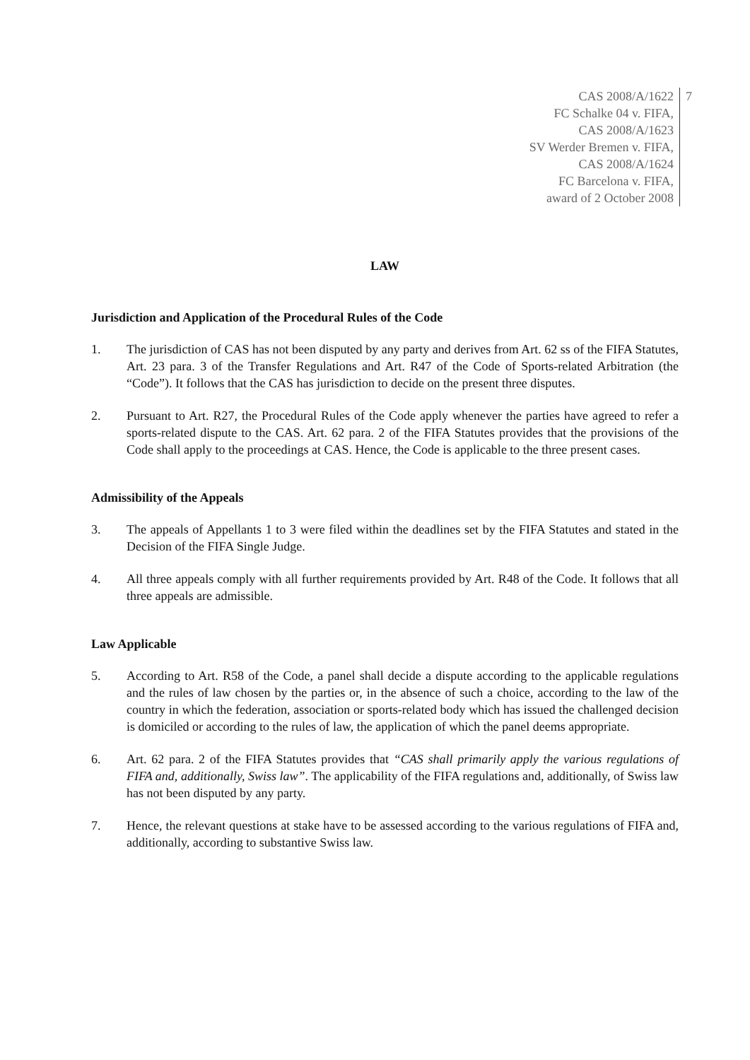CAS 2008/A/1622
FC Schalke 04 v. FIFA,
CAS 2008/A/1623
SV Werder Bremen v. FIFA,
CAS 2008/A/1624
FC Barcelona v. FIFA,
award of 2 October 2008
7
LAW
Jurisdiction and Application of the Procedural Rules of the Code
1. The jurisdiction of CAS has not been disputed by any party and derives from Art. 62 ss of the FIFA Statutes, Art. 23 para. 3 of the Transfer Regulations and Art. R47 of the Code of Sports-related Arbitration (the “Code”). It follows that the CAS has jurisdiction to decide on the present three disputes.
2. Pursuant to Art. R27, the Procedural Rules of the Code apply whenever the parties have agreed to refer a sports-related dispute to the CAS. Art. 62 para. 2 of the FIFA Statutes provides that the provisions of the Code shall apply to the proceedings at CAS. Hence, the Code is applicable to the three present cases.
Admissibility of the Appeals
3. The appeals of Appellants 1 to 3 were filed within the deadlines set by the FIFA Statutes and stated in the Decision of the FIFA Single Judge.
4. All three appeals comply with all further requirements provided by Art. R48 of the Code. It follows that all three appeals are admissible.
Law Applicable
5. According to Art. R58 of the Code, a panel shall decide a dispute according to the applicable regulations and the rules of law chosen by the parties or, in the absence of such a choice, according to the law of the country in which the federation, association or sports-related body which has issued the challenged decision is domiciled or according to the rules of law, the application of which the panel deems appropriate.
6. Art. 62 para. 2 of the FIFA Statutes provides that “CAS shall primarily apply the various regulations of FIFA and, additionally, Swiss law”. The applicability of the FIFA regulations and, additionally, of Swiss law has not been disputed by any party.
7. Hence, the relevant questions at stake have to be assessed according to the various regulations of FIFA and, additionally, according to substantive Swiss law.